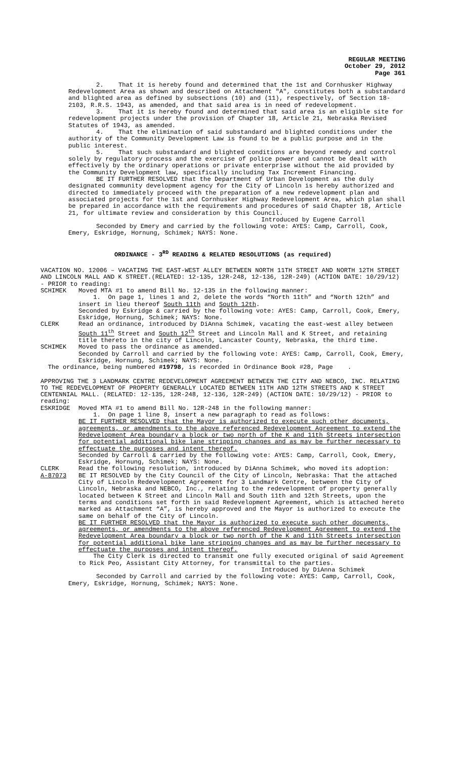REGULAR MEETING
October 29, 2012
Page 361
2. That it is hereby found and determined that the 1st and Cornhusker Highway Redevelopment Area as shown and described on Attachment "A", constitutes both a substandard and blighted area as defined by subsections (10) and (11), respectively, of Section 18-2103, R.R.S. 1943, as amended, and that said area is in need of redevelopment.
3. That it is hereby found and determined that said area is an eligible site for redevelopment projects under the provision of Chapter 18, Article 21, Nebraska Revised Statutes of 1943, as amended.
4. That the elimination of said substandard and blighted conditions under the authority of the Community Development Law is found to be a public purpose and in the public interest.
5. That such substandard and blighted conditions are beyond remedy and control solely by regulatory process and the exercise of police power and cannot be dealt with effectively by the ordinary operations or private enterprise without the aid provided by the Community Development law, specifically including Tax Increment Financing.
BE IT FURTHER RESOLVED that the Department of Urban Development as the duly designated community development agency for the City of Lincoln is hereby authorized and directed to immediately proceed with the preparation of a new redevelopment plan and associated projects for the 1st and Cornhusker Highway Redevelopment Area, which plan shall be prepared in accordance with the requirements and procedures of said Chapter 18, Article 21, for ultimate review and consideration by this Council.
Introduced by Eugene Carroll
Seconded by Emery and carried by the following vote: AYES: Camp, Carroll, Cook, Emery, Eskridge, Hornung, Schimek; NAYS: None.
ORDINANCE - 3<sup>RD</sup> READING & RELATED RESOLUTIONS (as required)
VACATION NO. 12006 – VACATING THE EAST-WEST ALLEY BETWEEN NORTH 11TH STREET AND NORTH 12TH STREET AND LINCOLN MALL AND K STREET.(RELATED: 12-135, 12R-248, 12-136, 12R-249) (ACTION DATE: 10/29/12) - PRIOR to reading:
SCHIMEK Moved MTA #1 to amend Bill No. 12-135 in the following manner:
1. On page 1, lines 1 and 2, delete the words “North 11th” and “North 12th” and insert in lieu thereof South 11th and South 12th.
Seconded by Eskridge & carried by the following vote: AYES: Camp, Carroll, Cook, Emery, Eskridge, Hornung, Schimek; NAYS: None.
CLERK Read an ordinance, introduced by DiAnna Schimek, vacating the east-west alley between South 11<sup>th</sup> Street and South 12<sup>th</sup> Street and Lincoln Mall and K Street, and retaining title thereto in the city of Lincoln, Lancaster County, Nebraska, the third time.
SCHIMEK Moved to pass the ordinance as amended.
Seconded by Carroll and carried by the following vote: AYES: Camp, Carroll, Cook, Emery, Eskridge, Hornung, Schimek; NAYS: None.
The ordinance, being numbered #19798, is recorded in Ordinance Book #28, Page .
APPROVING THE 3 LANDMARK CENTRE REDEVELOPMENT AGREEMENT BETWEEN THE CITY AND NEBCO, INC. RELATING TO THE REDEVELOPMENT OF PROPERTY GENERALLY LOCATED BETWEEN 11TH AND 12TH STREETS AND K STREET CENTENNIAL MALL. (RELATED: 12-135, 12R-248, 12-136, 12R-249) (ACTION DATE: 10/29/12) - PRIOR to reading:
ESKRIDGE Moved MTA #1 to amend Bill No. 12R-248 in the following manner:
1. On page 1 line 8, insert a new paragraph to read as follows:
BE IT FURTHER RESOLVED that the Mayor is authorized to execute such other documents, agreements, or amendments to the above referenced Redevelopment Agreement to extend the Redevelopment Area boundary a block or two north of the K and 11th Streets intersection for potential additional bike lane stripping changes and as may be further necessary to effectuate the purposes and intent thereof.
Seconded by Carroll & carried by the following vote: AYES: Camp, Carroll, Cook, Emery, Eskridge, Hornung, Schimek; NAYS: None.
CLERK Read the following resolution, introduced by DiAnna Schimek, who moved its adoption:
A-87073 BE IT RESOLVED by the City Council of the City of Lincoln, Nebraska: That the attached City of Lincoln Redevelopment Agreement for 3 Landmark Centre, between the City of Lincoln, Nebraska and NEBCO, Inc., relating to the redevelopment of property generally located between K Street and Lincoln Mall and South 11th and 12th Streets, upon the terms and conditions set forth in said Redevelopment Agreement, which is attached hereto marked as Attachment “A”, is hereby approved and the Mayor is authorized to execute the same on behalf of the City of Lincoln.
BE IT FURTHER RESOLVED that the Mayor is authorized to execute such other documents, agreements, or amendments to the above referenced Redevelopment Agreement to extend the Redevelopment Area boundary a block or two north of the K and 11th Streets intersection for potential additional bike lane stripping changes and as may be further necessary to effectuate the purposes and intent thereof.
The City Clerk is directed to transmit one fully executed original of said Agreement to Rick Peo, Assistant City Attorney, for transmittal to the parties.
Introduced by DiAnna Schimek
Seconded by Carroll and carried by the following vote: AYES: Camp, Carroll, Cook, Emery, Eskridge, Hornung, Schimek; NAYS: None.